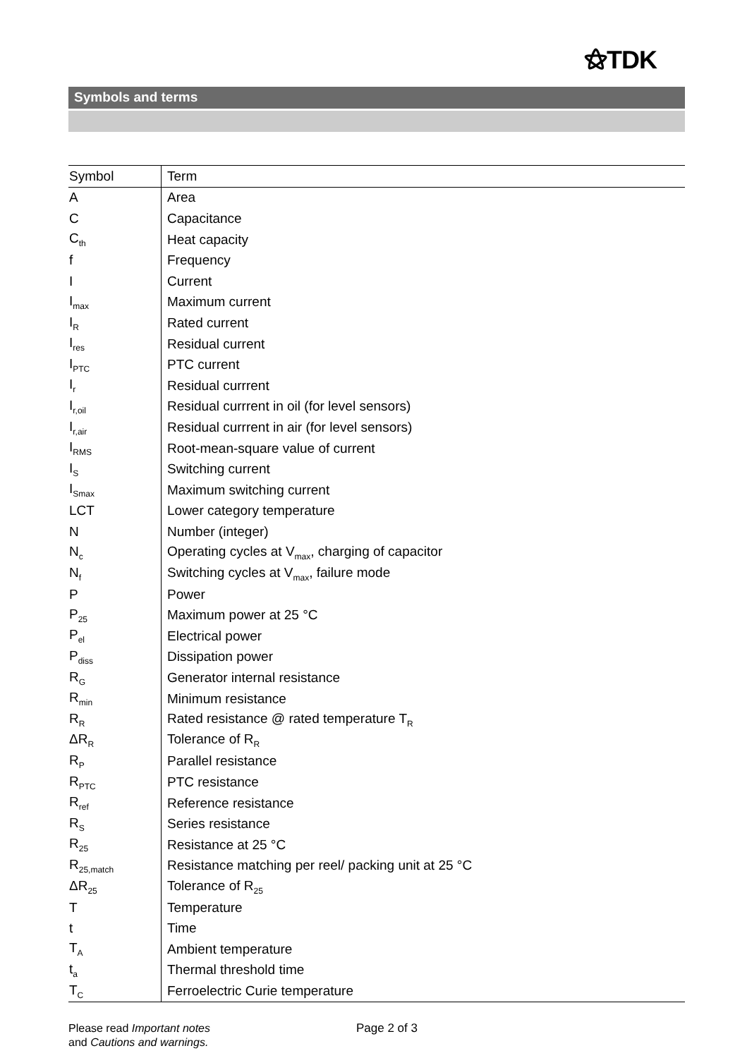⚝TDK
Symbols and terms
| Symbol | Term |
| --- | --- |
| A | Area |
| C | Capacitance |
| C<sub>th</sub> | Heat capacity |
| f | Frequency |
| I | Current |
| I<sub>max</sub> | Maximum current |
| I<sub>R</sub> | Rated current |
| I<sub>res</sub> | Residual current |
| I<sub>PTC</sub> | PTC current |
| I<sub>r</sub> | Residual currrent |
| I<sub>r,oil</sub> | Residual currrent in oil (for level sensors) |
| I<sub>r,air</sub> | Residual currrent in air (for level sensors) |
| I<sub>RMS</sub> | Root-mean-square value of current |
| I<sub>S</sub> | Switching current |
| I<sub>Smax</sub> | Maximum switching current |
| LCT | Lower category temperature |
| N | Number (integer) |
| N<sub>c</sub> | Operating cycles at V<sub>max</sub>, charging of capacitor |
| N<sub>f</sub> | Switching cycles at V<sub>max</sub>, failure mode |
| P | Power |
| P<sub>25</sub> | Maximum power at 25 °C |
| P<sub>el</sub> | Electrical power |
| P<sub>diss</sub> | Dissipation power |
| R<sub>G</sub> | Generator internal resistance |
| R<sub>min</sub> | Minimum resistance |
| R<sub>R</sub> | Rated resistance @ rated temperature T<sub>R</sub> |
| ΔR<sub>R</sub> | Tolerance of R<sub>R</sub> |
| R<sub>P</sub> | Parallel resistance |
| R<sub>PTC</sub> | PTC resistance |
| R<sub>ref</sub> | Reference resistance |
| R<sub>S</sub> | Series resistance |
| R<sub>25</sub> | Resistance at 25 °C |
| R<sub>25,match</sub> | Resistance matching per reel/ packing unit at 25 °C |
| ΔR<sub>25</sub> | Tolerance of R<sub>25</sub> |
| T | Temperature |
| t | Time |
| T<sub>A</sub> | Ambient temperature |
| t<sub>a</sub> | Thermal threshold time |
| T<sub>C</sub> | Ferroelectric Curie temperature |
Please read Important notes
and Cautions and warnings.
Page 2 of 3